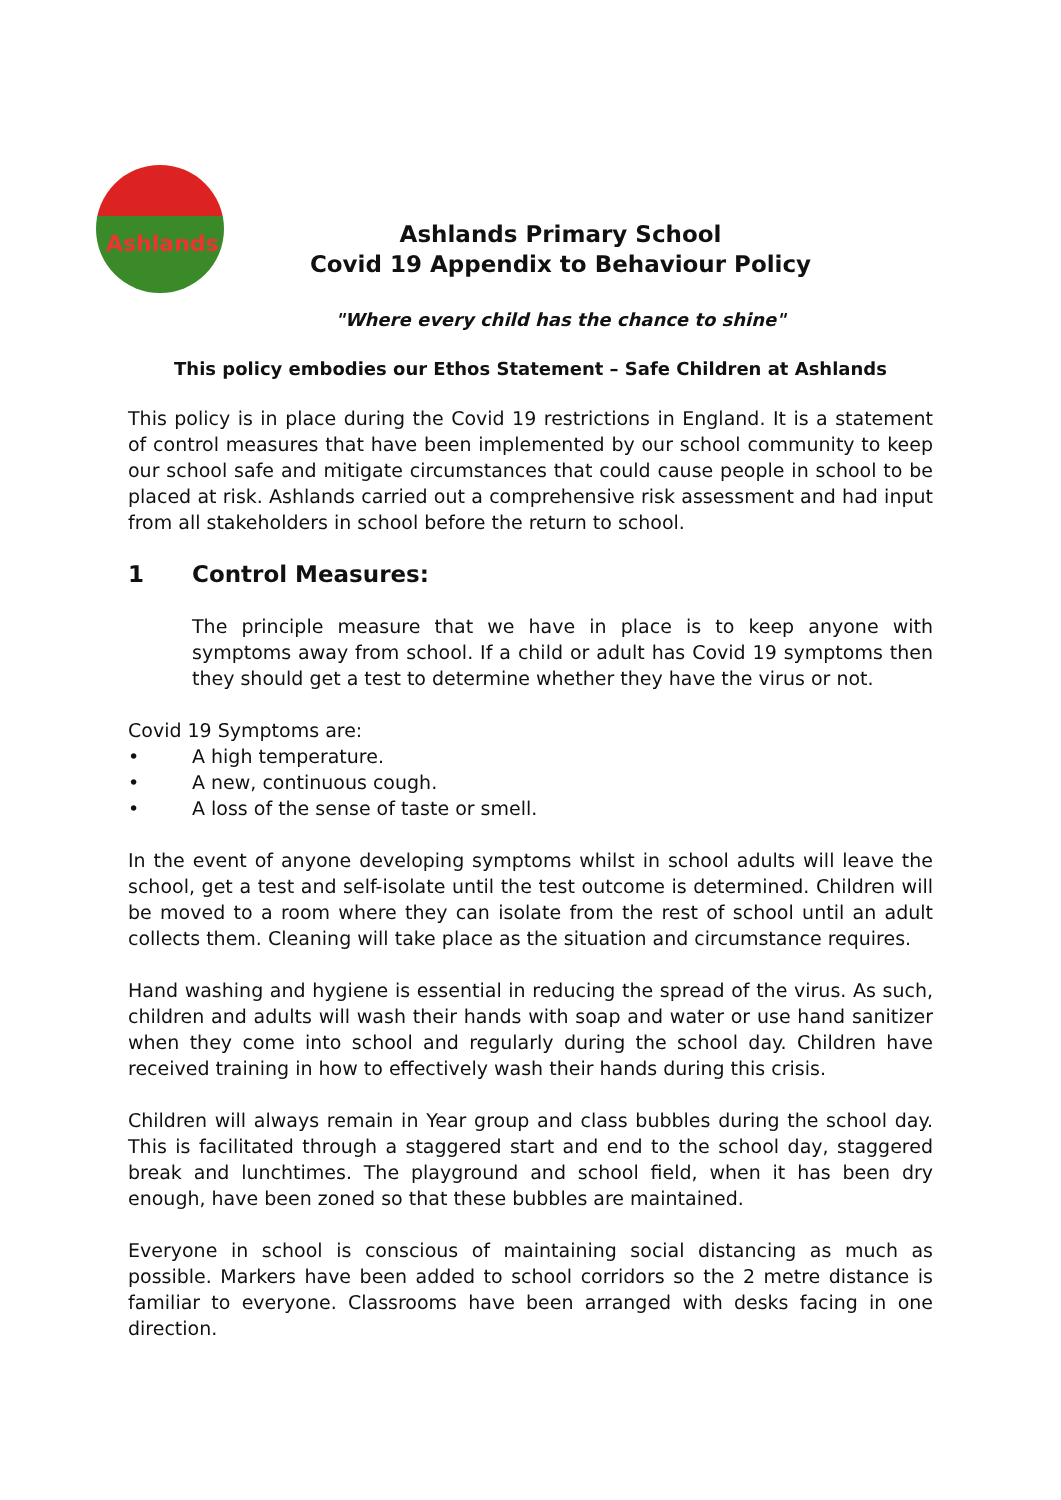Ashlands
Ashlands Primary School
Covid 19 Appendix to Behaviour Policy
"Where every child has the chance to shine"
This policy embodies our Ethos Statement – Safe Children at Ashlands
This policy is in place during the Covid 19 restrictions in England. It is a statement of control measures that have been implemented by our school community to keep our school safe and mitigate circumstances that could cause people in school to be placed at risk. Ashlands carried out a comprehensive risk assessment and had input from all stakeholders in school before the return to school.
1 Control Measures:
The principle measure that we have in place is to keep anyone with symptoms away from school. If a child or adult has Covid 19 symptoms then they should get a test to determine whether they have the virus or not.
Covid 19 Symptoms are:
• A high temperature.
• A new, continuous cough.
• A loss of the sense of taste or smell.
In the event of anyone developing symptoms whilst in school adults will leave the school, get a test and self-isolate until the test outcome is determined. Children will be moved to a room where they can isolate from the rest of school until an adult collects them. Cleaning will take place as the situation and circumstance requires.
Hand washing and hygiene is essential in reducing the spread of the virus. As such, children and adults will wash their hands with soap and water or use hand sanitizer when they come into school and regularly during the school day. Children have received training in how to effectively wash their hands during this crisis.
Children will always remain in Year group and class bubbles during the school day. This is facilitated through a staggered start and end to the school day, staggered break and lunchtimes. The playground and school field, when it has been dry enough, have been zoned so that these bubbles are maintained.
Everyone in school is conscious of maintaining social distancing as much as possible. Markers have been added to school corridors so the 2 metre distance is familiar to everyone. Classrooms have been arranged with desks facing in one direction.